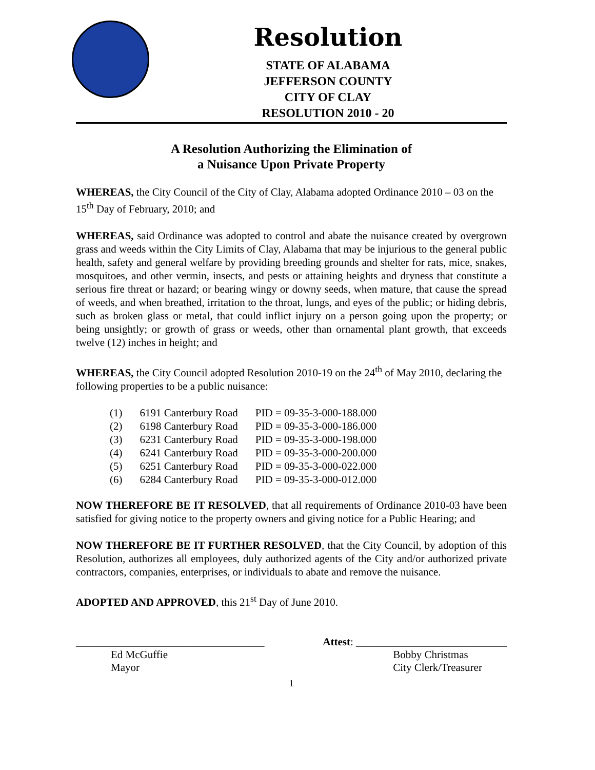Resolution
STATE OF ALABAMA
JEFFERSON COUNTY
CITY OF CLAY
RESOLUTION 2010 - 20
A Resolution Authorizing the Elimination of
a Nuisance Upon Private Property
WHEREAS, the City Council of the City of Clay, Alabama adopted Ordinance 2010 – 03 on the 15<sup>th</sup> Day of February, 2010; and
WHEREAS, said Ordinance was adopted to control and abate the nuisance created by overgrown grass and weeds within the City Limits of Clay, Alabama that may be injurious to the general public health, safety and general welfare by providing breeding grounds and shelter for rats, mice, snakes, mosquitoes, and other vermin, insects, and pests or attaining heights and dryness that constitute a serious fire threat or hazard; or bearing wingy or downy seeds, when mature, that cause the spread of weeds, and when breathed, irritation to the throat, lungs, and eyes of the public; or hiding debris, such as broken glass or metal, that could inflict injury on a person going upon the property; or being unsightly; or growth of grass or weeds, other than ornamental plant growth, that exceeds twelve (12) inches in height; and
WHEREAS, the City Council adopted Resolution 2010-19 on the 24<sup>th</sup> of May 2010, declaring the following properties to be a public nuisance:
| (1) | 6191 Canterbury Road | PID = 09-35-3-000-188.000 |
| (2) | 6198 Canterbury Road | PID = 09-35-3-000-186.000 |
| (3) | 6231 Canterbury Road | PID = 09-35-3-000-198.000 |
| (4) | 6241 Canterbury Road | PID = 09-35-3-000-200.000 |
| (5) | 6251 Canterbury Road | PID = 09-35-3-000-022.000 |
| (6) | 6284 Canterbury Road | PID = 09-35-3-000-012.000 |
NOW THEREFORE BE IT RESOLVED, that all requirements of Ordinance 2010-03 have been satisfied for giving notice to the property owners and giving notice for a Public Hearing; and
NOW THEREFORE BE IT FURTHER RESOLVED, that the City Council, by adoption of this Resolution, authorizes all employees, duly authorized agents of the City and/or authorized private contractors, companies, enterprises, or individuals to abate and remove the nuisance.
ADOPTED AND APPROVED, this 21<sup>st</sup> Day of June 2010.
___________________________________
Ed McGuffie
Mayor
Attest: ____________________________
Bobby Christmas
City Clerk/Treasurer
1